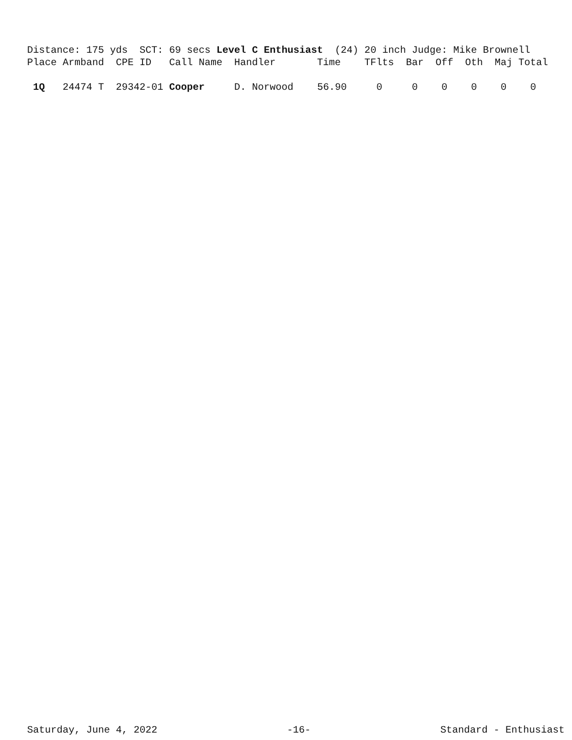Distance: 175 yds  SCT: 69 secs Level C Enthusiast  (24) 20 inch Judge: Mike Brownell
Place Armband  CPE ID   Call Name  Handler       Time    TFlts  Bar  Off  Oth  Maj Total

 1Q   24474 T  29342-01 Cooper     D. Norwood    56.90     0     0    0    0    0    0
Saturday, June 4, 2022 -16- Standard - Enthusiast